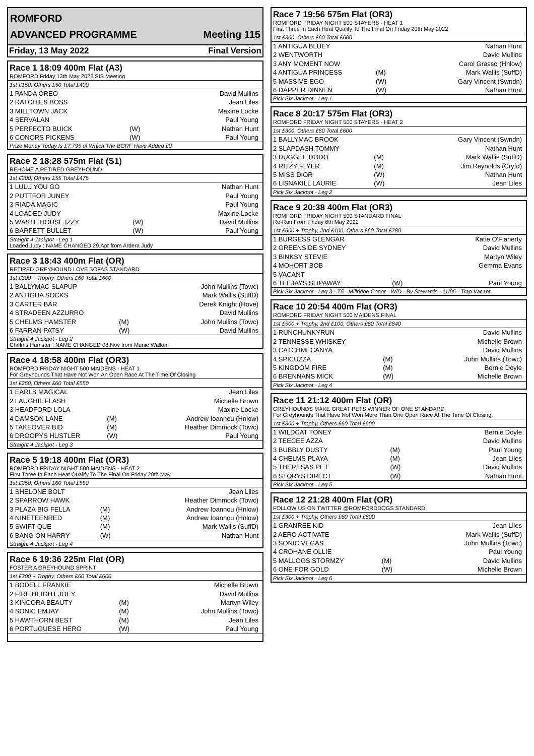ROMFORD
ADVANCED PROGRAMME Meeting 115
Friday, 13 May 2022 Final Version
Race 1 18:09 400m Flat (A3)
ROMFORD Friday 13th May 2022 SIS Meeting
1st £150, Others £50 Total £400
| 1 PANDA OREO | | David Mullins |
| 2 RATCHIES BOSS | | Jean Liles |
| 3 MILLTOWN JACK | | Maxine Locke |
| 4 SERVALAN | | Paul Young |
| 5 PERFECTO BUICK | (W) | Nathan Hunt |
| 6 CONORS PICKENS | (W) | Paul Young |
Prize Money Today Is £7,795 of Which The BGRF Have Added £0
Race 2 18:28 575m Flat (S1)
REHOME A RETIRED GREYHOUND
1st £200, Others £55 Total £475
| 1 LULU YOU GO | | Nathan Hunt |
| 2 PUTTFOR JUNEY | | Paul Young |
| 3 RIADA MAGIC | | Paul Young |
| 4 LOADED JUDY | | Maxine Locke |
| 5 WASTE HOUSE IZZY | (W) | David Mullins |
| 6 BARFETT BULLET | (W) | Paul Young |
Straight 4 Jackpot - Leg 1
Loaded Judy : NAME CHANGED 29.Apr from Ardera Judy
Race 3 18:43 400m Flat (OR)
RETIRED GREYHOUND LOVE SOFAS STANDARD
1st £300 + Trophy, Others £60 Total £600
| 1 BALLYMAC SLAPUP | | John Mullins (Towc) |
| 2 ANTIGUA SOCKS | | Mark Wallis (SuffD) |
| 3 CARTER BAR | | Derek Knight (Hove) |
| 4 STRADEEN AZZURRO | | David Mullins |
| 5 CHELMS HAMSTER | (M) | John Mullins (Towc) |
| 6 FARRAN PATSY | (W) | David Mullins |
Straight 4 Jackpot - Leg 2
Chelms Hamster : NAME CHANGED 08.Nov from Munie Walker
Race 4 18:58 400m Flat (OR3)
ROMFORD FRIDAY NIGHT 500 MAIDENS - HEAT 1
For Greyhounds That Have Not Won An Open Race At The Time Of Closing
1st £250, Others £60 Total £550
| 1 EARLS MAGICAL | | Jean Liles |
| 2 LAUGHIL FLASH | | Michelle Brown |
| 3 HEADFORD LOLA | | Maxine Locke |
| 4 DAMSON LANE | (M) | Andrew Ioannou (Hnlow) |
| 5 TAKEOVER BID | (M) | Heather Dimmock (Towc) |
| 6 DROOPYS HUSTLER | (W) | Paul Young |
Straight 4 Jackpot - Leg 3
Race 5 19:18 400m Flat (OR3)
ROMFORD FRIDAY NIGHT 500 MAIDENS - HEAT 2
First Three In Each Heat Qualify To The Final On Friday 20th May
1st £250, Others £60 Total £550
| 1 SHELONE BOLT | | Jean Liles |
| 2 SPARROW HAWK | | Heather Dimmock (Towc) |
| 3 PLAZA BIG FELLA | (M) | Andrew Ioannou (Hnlow) |
| 4 NINETEENRED | (M) | Andrew Ioannou (Hnlow) |
| 5 SWIFT QUE | (M) | Mark Wallis (SuffD) |
| 6 BANG ON HARRY | (W) | Nathan Hunt |
Straight 4 Jackpot - Leg 4
Race 6 19:36 225m Flat (OR)
FOSTER A GREYHOUND SPRINT
1st £300 + Trophy, Others £60 Total £600
| 1 BODELL FRANKIE | | Michelle Brown |
| 2 FIRE HEIGHT JOEY | | David Mullins |
| 3 KINCORA BEAUTY | (M) | Martyn Wiley |
| 4 SONIC EMJAY | (M) | John Mullins (Towc) |
| 5 HAWTHORN BEST | (M) | Jean Liles |
| 6 PORTUGUESE HERO | (W) | Paul Young |
Race 7 19:56 575m Flat (OR3)
ROMFORD FRIDAY NIGHT 500 STAYERS - HEAT 1
First Three In Each Heat Qualify To The Final On Friday 20th May 2022
1st £300, Others £60 Total £600
| 1 ANTIGUA BLUEY | | Nathan Hunt |
| 2 WENTWORTH | | David Mullins |
| 3 ANY MOMENT NOW | | Carol Grasso (Hnlow) |
| 4 ANTIGUA PRINCESS | (M) | Mark Wallis (SuffD) |
| 5 MASSIVE EGO | (W) | Gary Vincent (Swndn) |
| 6 DAPPER DINNEN | (W) | Nathan Hunt |
Pick Six Jackpot - Leg 1
Race 8 20:17 575m Flat (OR3)
ROMFORD FRIDAY NIGHT 500 STAYERS - HEAT 2
1st £300, Others £60 Total £600
| 1 BALLYMAC BROOK | | Gary Vincent (Swndn) |
| 2 SLAPDASH TOMMY | | Nathan Hunt |
| 3 DUGGEE DODO | (M) | Mark Wallis (SuffD) |
| 4 RITZY FLYER | (M) | Jim Reynolds (Cryfd) |
| 5 MISS DIOR | (W) | Nathan Hunt |
| 6 LISNAKILL LAURIE | (W) | Jean Liles |
Pick Six Jackpot - Leg 2
Race 9 20:38 400m Flat (OR3)
ROMFORD FRIDAY NIGHT 500 STANDARD FINAL
Re-Run From Friday 6th May 2022
1st £500 + Trophy, 2nd £100, Others £60 Total £780
| 1 BURGESS GLENGAR | | Katie O'Flaherty |
| 2 GREENSIDE SYDNEY | | David Mullins |
| 3 BINKSY STEVIE | | Martyn Wiley |
| 4 MOHORT BOB | | Gemma Evans |
| 5 VACANT | | |
| 6 TEEJAYS SLIPAWAY | (W) | Paul Young |
Pick Six Jackpot - Leg 3 - T5 - Millridge Conor - W/D - By Stewards - 11/05 - Trap Vacant
Race 10 20:54 400m Flat (OR3)
ROMFORD FRIDAY NIGHT 500 MAIDENS FINAL
1st £500 + Trophy, 2nd £100, Others £60 Total £840
| 1 RUNCHUNKYRUN | | David Mullins |
| 2 TENNESSE WHISKEY | | Michelle Brown |
| 3 CATCHMECANYA | | David Mullins |
| 4 SPICUZZA | (M) | John Mullins (Towc) |
| 5 KINGDOM FIRE | (M) | Bernie Doyle |
| 6 BRENNANS MICK | (W) | Michelle Brown |
Pick Six Jackpot - Leg 4
Race 11 21:12 400m Flat (OR)
GREYHOUNDS MAKE GREAT PETS WINNER OF ONE STANDARD
For Greyhounds That Have Not Won More Than One Open Race At The Time Of Closing.
1st £300 + Trophy, Others £60 Total £600
| 1 WILDCAT TONEY | | Bernie Doyle |
| 2 TEECEE AZZA | | David Mullins |
| 3 BUBBLY DUSTY | (M) | Paul Young |
| 4 CHELMS PLAYA | (M) | Jean Liles |
| 5 THERESAS PET | (W) | David Mullins |
| 6 STORYS DIRECT | (W) | Nathan Hunt |
Pick Six Jackpot - Leg 5
Race 12 21:28 400m Flat (OR)
FOLLOW US ON TWITTER @ROMFORDDOGS STANDARD
1st £300 + Trophy, Others £60 Total £600
| 1 GRANREE KID | | Jean Liles |
| 2 AERO ACTIVATE | | Mark Wallis (SuffD) |
| 3 SONIC VEGAS | | John Mullins (Towc) |
| 4 CROHANE OLLIE | | Paul Young |
| 5 MALLOGS STORMZY | (M) | David Mullins |
| 6 ONE FOR GOLD | (W) | Michelle Brown |
Pick Six Jackpot - Leg 6